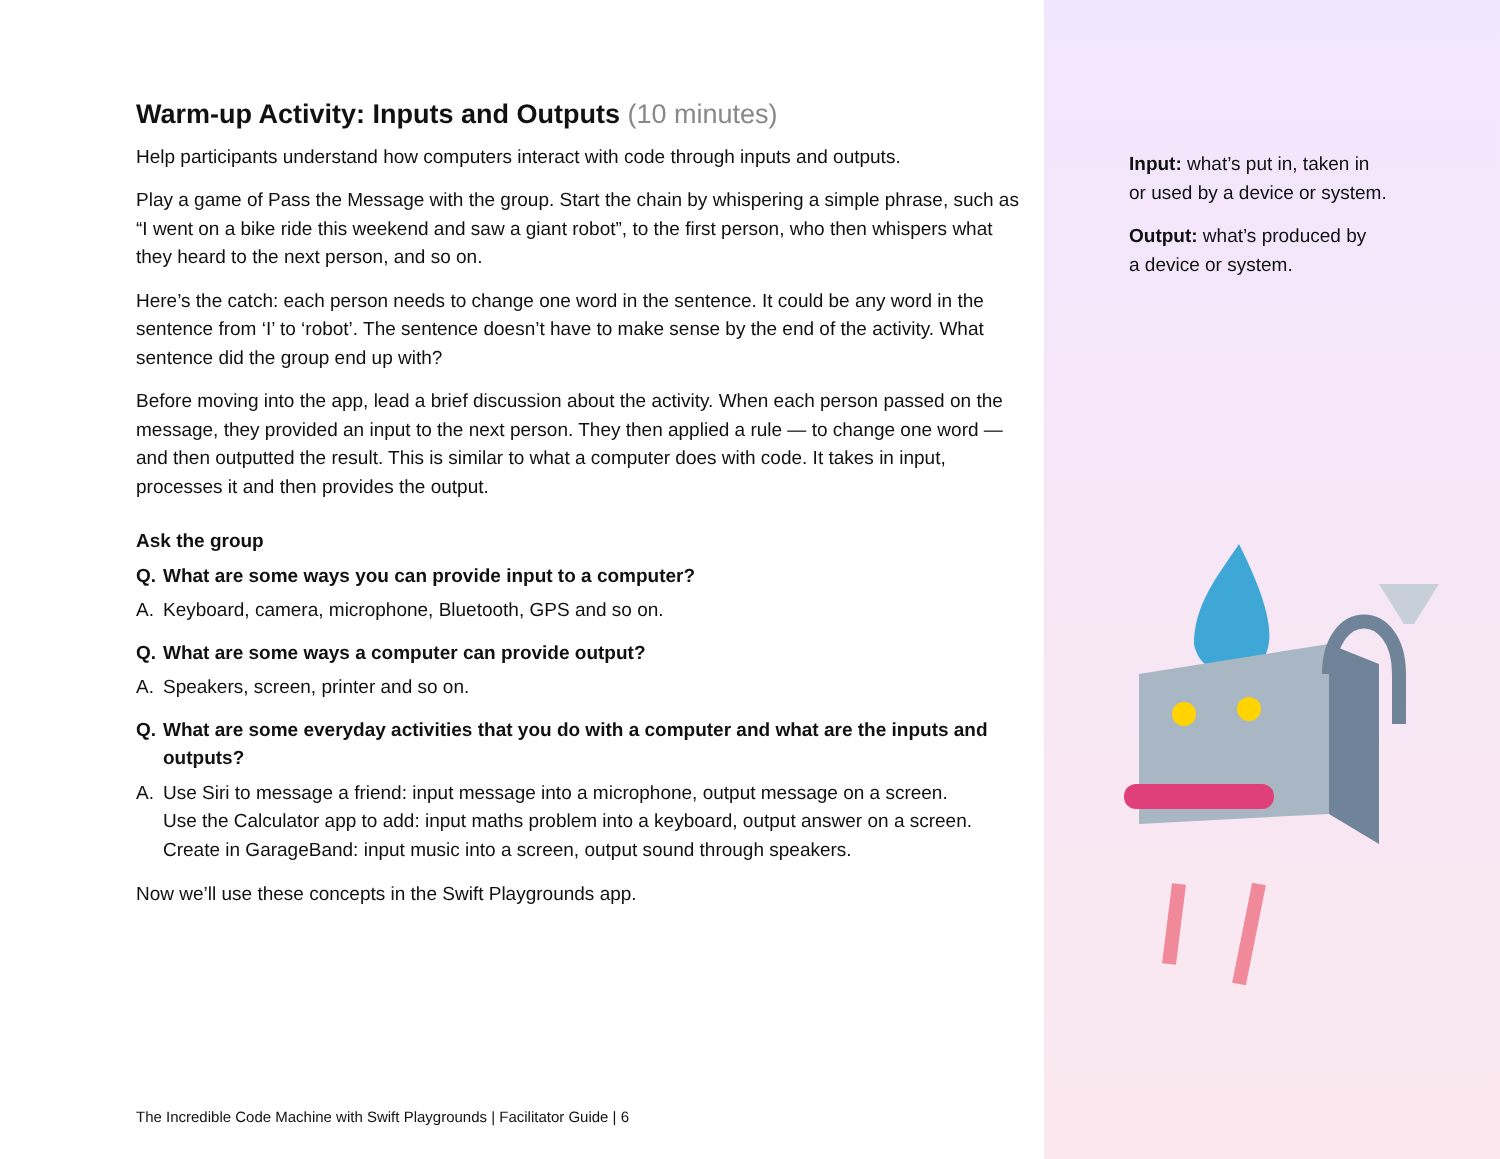Warm-up Activity: Inputs and Outputs (10 minutes)
Help participants understand how computers interact with code through inputs and outputs.
Play a game of Pass the Message with the group. Start the chain by whispering a simple phrase, such as “I went on a bike ride this weekend and saw a giant robot”, to the first person, who then whispers what they heard to the next person, and so on.
Here’s the catch: each person needs to change one word in the sentence. It could be any word in the sentence from ‘I’ to ‘robot’. The sentence doesn’t have to make sense by the end of the activity. What sentence did the group end up with?
Before moving into the app, lead a brief discussion about the activity. When each person passed on the message, they provided an input to the next person. They then applied a rule — to change one word — and then outputted the result. This is similar to what a computer does with code. It takes in input, processes it and then provides the output.
Ask the group
Q. What are some ways you can provide input to a computer?
A. Keyboard, camera, microphone, Bluetooth, GPS and so on.
Q. What are some ways a computer can provide output?
A. Speakers, screen, printer and so on.
Q. What are some everyday activities that you do with a computer and what are the inputs and outputs?
A. Use Siri to message a friend: input message into a microphone, output message on a screen.
Use the Calculator app to add: input maths problem into a keyboard, output answer on a screen.
Create in GarageBand: input music into a screen, output sound through speakers.
Now we’ll use these concepts in the Swift Playgrounds app.
The Incredible Code Machine with Swift Playgrounds | Facilitator Guide | 6
Input: what’s put in, taken in
or used by a device or system.
Output: what’s produced by
a device or system.